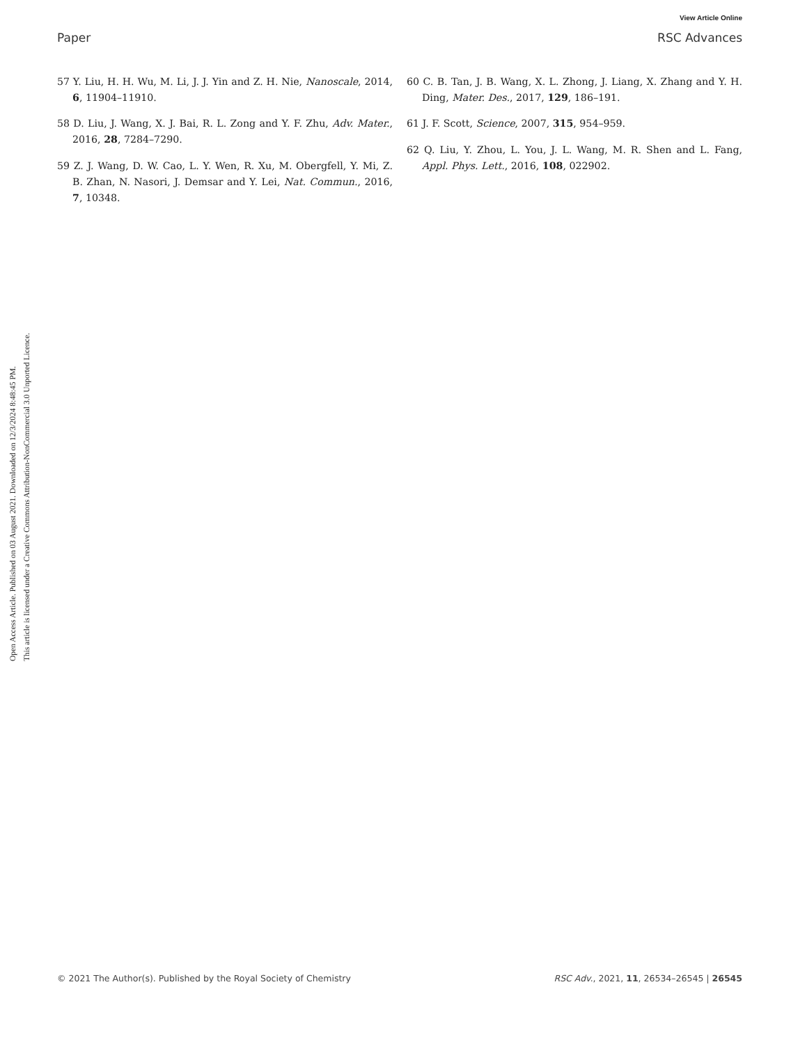View Article Online
Paper RSC Advances
Open Access Article. Published on 03 August 2021. Downloaded on 12/3/2024 8:48:45 PM.
This article is licensed under a Creative Commons Attribution-NonCommercial 3.0 Unported Licence.
57 Y. Liu, H. H. Wu, M. Li, J. J. Yin and Z. H. Nie, Nanoscale, 2014, 6, 11904–11910.
58 D. Liu, J. Wang, X. J. Bai, R. L. Zong and Y. F. Zhu, Adv. Mater., 2016, 28, 7284–7290.
59 Z. J. Wang, D. W. Cao, L. Y. Wen, R. Xu, M. Obergfell, Y. Mi, Z. B. Zhan, N. Nasori, J. Demsar and Y. Lei, Nat. Commun., 2016, 7, 10348.
60 C. B. Tan, J. B. Wang, X. L. Zhong, J. Liang, X. Zhang and Y. H. Ding, Mater. Des., 2017, 129, 186–191.
61 J. F. Scott, Science, 2007, 315, 954–959.
62 Q. Liu, Y. Zhou, L. You, J. L. Wang, M. R. Shen and L. Fang, Appl. Phys. Lett., 2016, 108, 022902.
© 2021 The Author(s). Published by the Royal Society of Chemistry RSC Adv., 2021, 11, 26534–26545 | 26545